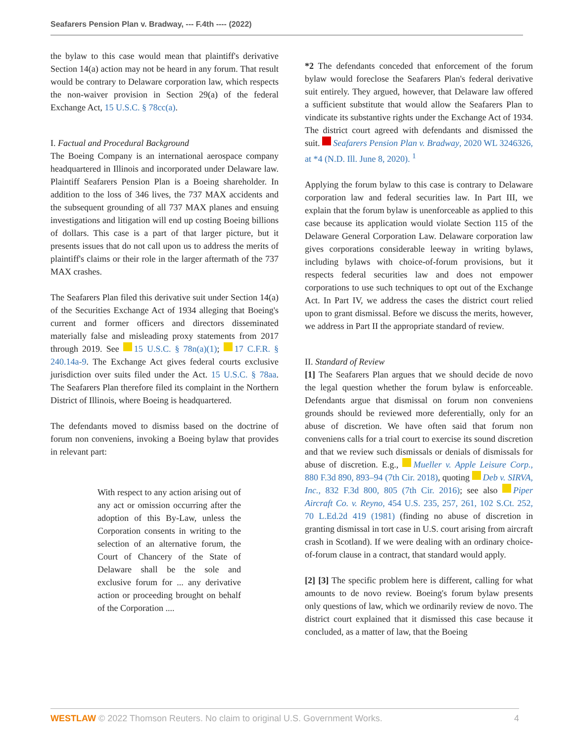Seafarers Pension Plan v. Bradway, --- F.4th ---- (2022)
the bylaw to this case would mean that plaintiff's derivative Section 14(a) action may not be heard in any forum. That result would be contrary to Delaware corporation law, which respects the non-waiver provision in Section 29(a) of the federal Exchange Act, 15 U.S.C. § 78cc(a).
I. Factual and Procedural Background
The Boeing Company is an international aerospace company headquartered in Illinois and incorporated under Delaware law. Plaintiff Seafarers Pension Plan is a Boeing shareholder. In addition to the loss of 346 lives, the 737 MAX accidents and the subsequent grounding of all 737 MAX planes and ensuing investigations and litigation will end up costing Boeing billions of dollars. This case is a part of that larger picture, but it presents issues that do not call upon us to address the merits of plaintiff's claims or their role in the larger aftermath of the 737 MAX crashes.
The Seafarers Plan filed this derivative suit under Section 14(a) of the Securities Exchange Act of 1934 alleging that Boeing's current and former officers and directors disseminated materially false and misleading proxy statements from 2017 through 2019. See 15 U.S.C. § 78n(a)(1); 17 C.F.R. § 240.14a-9. The Exchange Act gives federal courts exclusive jurisdiction over suits filed under the Act. 15 U.S.C. § 78aa. The Seafarers Plan therefore filed its complaint in the Northern District of Illinois, where Boeing is headquartered.
The defendants moved to dismiss based on the doctrine of forum non conveniens, invoking a Boeing bylaw that provides in relevant part:
With respect to any action arising out of any act or omission occurring after the adoption of this By-Law, unless the Corporation consents in writing to the selection of an alternative forum, the Court of Chancery of the State of Delaware shall be the sole and exclusive forum for ... any derivative action or proceeding brought on behalf of the Corporation ....
*2 The defendants conceded that enforcement of the forum bylaw would foreclose the Seafarers Plan's federal derivative suit entirely. They argued, however, that Delaware law offered a sufficient substitute that would allow the Seafarers Plan to vindicate its substantive rights under the Exchange Act of 1934. The district court agreed with defendants and dismissed the suit. Seafarers Pension Plan v. Bradway, 2020 WL 3246326, at *4 (N.D. Ill. June 8, 2020). <sup>1</sup>
Applying the forum bylaw to this case is contrary to Delaware corporation law and federal securities law. In Part III, we explain that the forum bylaw is unenforceable as applied to this case because its application would violate Section 115 of the Delaware General Corporation Law. Delaware corporation law gives corporations considerable leeway in writing bylaws, including bylaws with choice-of-forum provisions, but it respects federal securities law and does not empower corporations to use such techniques to opt out of the Exchange Act. In Part IV, we address the cases the district court relied upon to grant dismissal. Before we discuss the merits, however, we address in Part II the appropriate standard of review.
II. Standard of Review
[1] The Seafarers Plan argues that we should decide de novo the legal question whether the forum bylaw is enforceable. Defendants argue that dismissal on forum non conveniens grounds should be reviewed more deferentially, only for an abuse of discretion. We have often said that forum non conveniens calls for a trial court to exercise its sound discretion and that we review such dismissals or denials of dismissals for abuse of discretion. E.g., Mueller v. Apple Leisure Corp., 880 F.3d 890, 893–94 (7th Cir. 2018), quoting Deb v. SIRVA, Inc., 832 F.3d 800, 805 (7th Cir. 2016); see also Piper Aircraft Co. v. Reyno, 454 U.S. 235, 257, 261, 102 S.Ct. 252, 70 L.Ed.2d 419 (1981) (finding no abuse of discretion in granting dismissal in tort case in U.S. court arising from aircraft crash in Scotland). If we were dealing with an ordinary choice-of-forum clause in a contract, that standard would apply.
[2] [3] The specific problem here is different, calling for what amounts to de novo review. Boeing's forum bylaw presents only questions of law, which we ordinarily review de novo. The district court explained that it dismissed this case because it concluded, as a matter of law, that the Boeing
WESTLAW © 2022 Thomson Reuters. No claim to original U.S. Government Works. 4